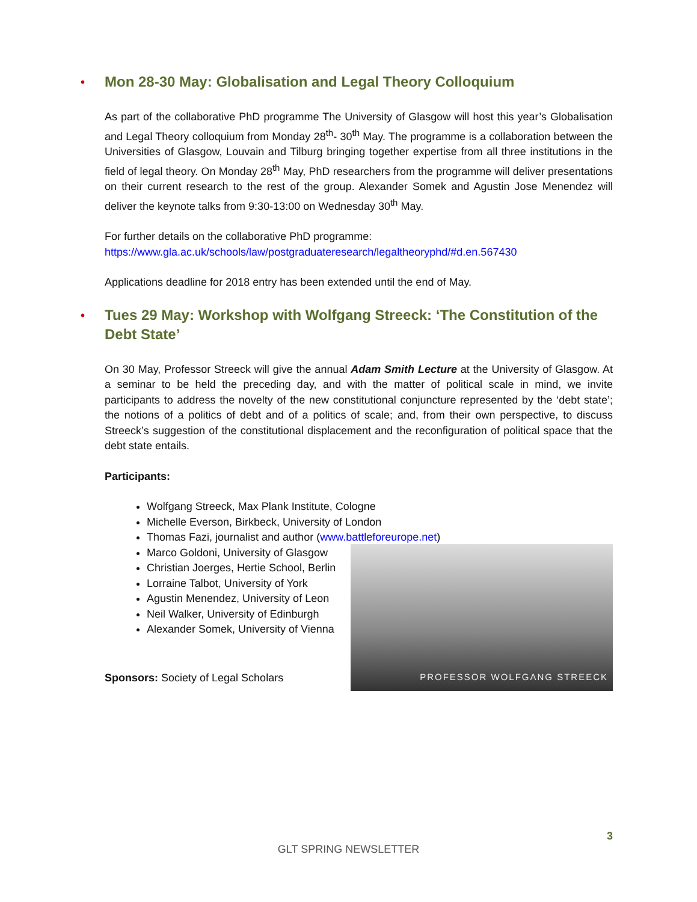• Mon 28-30 May: Globalisation and Legal Theory Colloquium
As part of the collaborative PhD programme The University of Glasgow will host this year’s Globalisation and Legal Theory colloquium from Monday 28<sup>th</sup>- 30<sup>th</sup> May. The programme is a collaboration between the Universities of Glasgow, Louvain and Tilburg bringing together expertise from all three institutions in the field of legal theory. On Monday 28<sup>th</sup> May, PhD researchers from the programme will deliver presentations on their current research to the rest of the group. Alexander Somek and Agustin Jose Menendez will deliver the keynote talks from 9:30-13:00 on Wednesday 30<sup>th</sup> May.
For further details on the collaborative PhD programme:
https://www.gla.ac.uk/schools/law/postgraduateresearch/legaltheoryphd/#d.en.567430
Applications deadline for 2018 entry has been extended until the end of May.
• Tues 29 May: Workshop with Wolfgang Streeck: ‘The Constitution of the Debt State’
On 30 May, Professor Streeck will give the annual Adam Smith Lecture at the University of Glasgow. At a seminar to be held the preceding day, and with the matter of political scale in mind, we invite participants to address the novelty of the new constitutional conjuncture represented by the ‘debt state’; the notions of a politics of debt and of a politics of scale; and, from their own perspective, to discuss Streeck’s suggestion of the constitutional displacement and the reconfiguration of political space that the debt state entails.
Participants:
Wolfgang Streeck, Max Plank Institute, Cologne
Michelle Everson, Birkbeck, University of London
Thomas Fazi, journalist and author (www.battleforeurope.net)
Marco Goldoni, University of Glasgow
Christian Joerges, Hertie School, Berlin
Lorraine Talbot, University of York
Agustin Menendez, University of Leon
Neil Walker, University of Edinburgh
Alexander Somek, University of Vienna
Sponsors: Society of Legal Scholars
PROFESSOR WOLFGANG STREECK
3
GLT SPRING NEWSLETTER